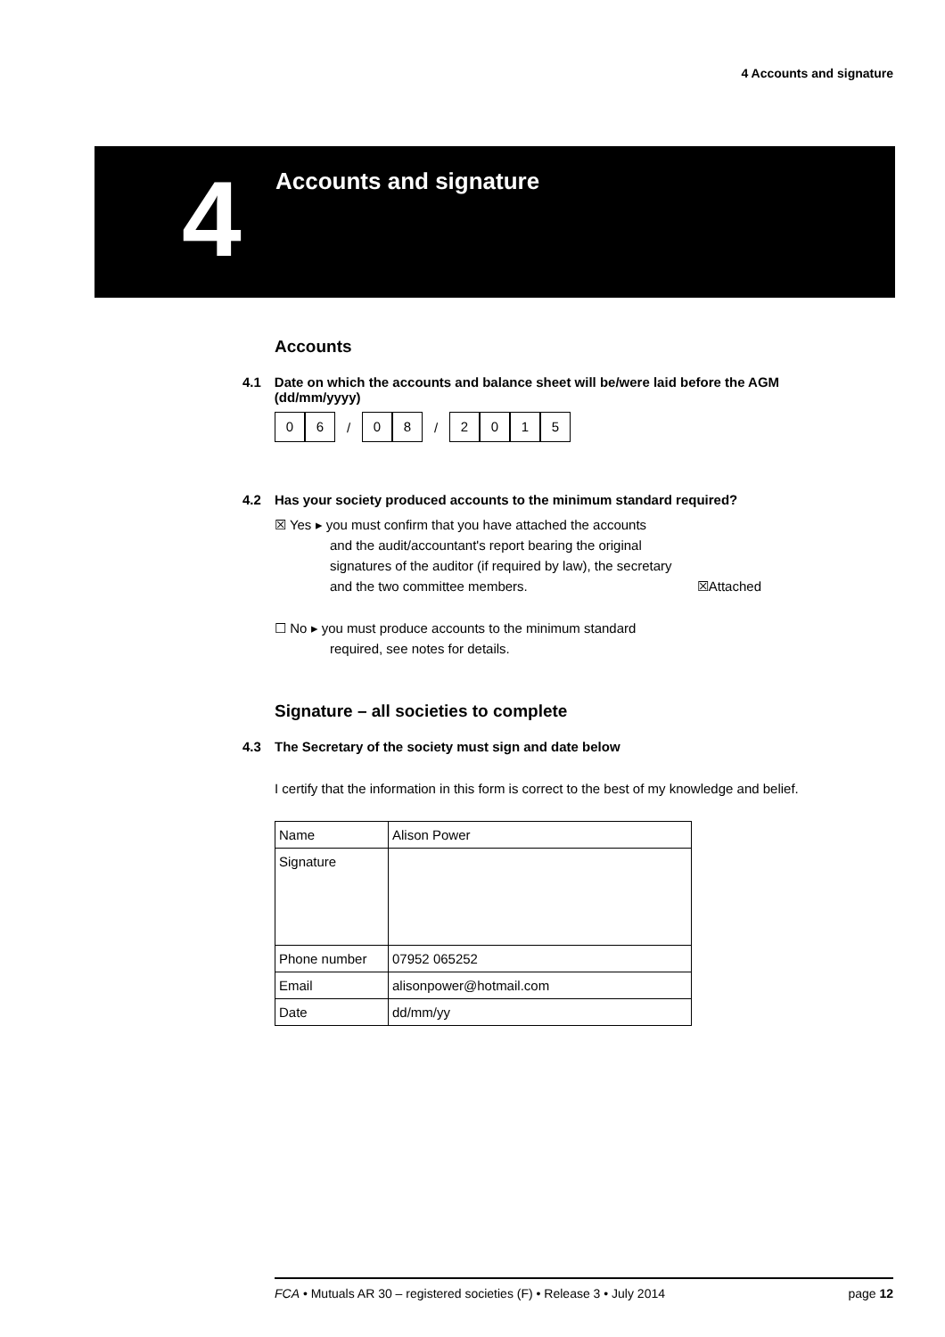4 Accounts and signature
4 Accounts and signature
Accounts
4.1 Date on which the accounts and balance sheet will be/were laid before the AGM (dd/mm/yyyy)
0 6 / 0 8 / 2015
4.2 Has your society produced accounts to the minimum standard required?
☒ Yes ▸ you must confirm that you have attached the accounts
and the audit/accountant's report bearing the original
signatures of the auditor (if required by law), the secretary
and the two committee members. ☒Attached
☐ No ▸ you must produce accounts to the minimum standard
required, see notes for details.
Signature – all societies to complete
4.3 The Secretary of the society must sign and date below
I certify that the information in this form is correct to the best of my knowledge and belief.
| Name | Alison Power |
| Signature | |
| Phone number | 07952 065252 |
| Email | alisonpower@hotmail.com |
| Date | dd/mm/yy |
FCA • Mutuals AR 30 – registered societies (F) • Release 3 • July 2014 page 12